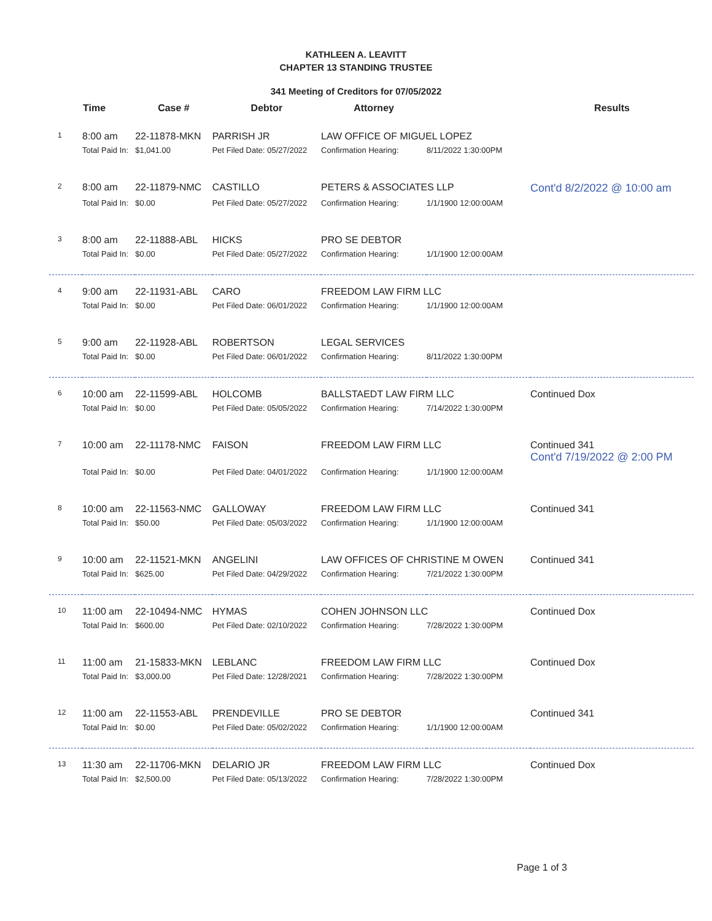KATHLEEN A. LEAVITT
CHAPTER 13 STANDING TRUSTEE
341 Meeting of Creditors for 07/05/2022
| | Time | Case # | Debtor | Attorney | | Results |
| --- | --- | --- | --- | --- | --- | --- |
| 1 | 8:00 am | 22-11878-MKN | PARRISH JR | LAW OFFICE OF MIGUEL LOPEZ | | |
| | Total Paid In: | $1,041.00 | Pet Filed Date: 05/27/2022 | Confirmation Hearing: | 8/11/2022 1:30:00PM | |
| 2 | 8:00 am | 22-11879-NMC | CASTILLO | PETERS & ASSOCIATES LLP | | Cont'd 8/2/2022 @ 10:00 am |
| | Total Paid In: | $0.00 | Pet Filed Date: 05/27/2022 | Confirmation Hearing: | 1/1/1900 12:00:00AM | |
| 3 | 8:00 am | 22-11888-ABL | HICKS | PRO SE DEBTOR | | |
| | Total Paid In: | $0.00 | Pet Filed Date: 05/27/2022 | Confirmation Hearing: | 1/1/1900 12:00:00AM | |
| 4 | 9:00 am | 22-11931-ABL | CARO | FREEDOM LAW FIRM LLC | | |
| | Total Paid In: | $0.00 | Pet Filed Date: 06/01/2022 | Confirmation Hearing: | 1/1/1900 12:00:00AM | |
| 5 | 9:00 am | 22-11928-ABL | ROBERTSON | LEGAL SERVICES | | |
| | Total Paid In: | $0.00 | Pet Filed Date: 06/01/2022 | Confirmation Hearing: | 8/11/2022 1:30:00PM | |
| 6 | 10:00 am | 22-11599-ABL | HOLCOMB | BALLSTAEDT LAW FIRM LLC | | Continued Dox |
| | Total Paid In: | $0.00 | Pet Filed Date: 05/05/2022 | Confirmation Hearing: | 7/14/2022 1:30:00PM | |
| 7 | 10:00 am | 22-11178-NMC | FAISON | FREEDOM LAW FIRM LLC | | Continued 341 Cont'd 7/19/2022 @ 2:00 PM |
| | Total Paid In: | $0.00 | Pet Filed Date: 04/01/2022 | Confirmation Hearing: | 1/1/1900 12:00:00AM | |
| 8 | 10:00 am | 22-11563-NMC | GALLOWAY | FREEDOM LAW FIRM LLC | | Continued 341 |
| | Total Paid In: | $50.00 | Pet Filed Date: 05/03/2022 | Confirmation Hearing: | 1/1/1900 12:00:00AM | |
| 9 | 10:00 am | 22-11521-MKN | ANGELINI | LAW OFFICES OF CHRISTINE M OWEN | | Continued 341 |
| | Total Paid In: | $625.00 | Pet Filed Date: 04/29/2022 | Confirmation Hearing: | 7/21/2022 1:30:00PM | |
| 10 | 11:00 am | 22-10494-NMC | HYMAS | COHEN JOHNSON LLC | | Continued Dox |
| | Total Paid In: | $600.00 | Pet Filed Date: 02/10/2022 | Confirmation Hearing: | 7/28/2022 1:30:00PM | |
| 11 | 11:00 am | 21-15833-MKN | LEBLANC | FREEDOM LAW FIRM LLC | | Continued Dox |
| | Total Paid In: | $3,000.00 | Pet Filed Date: 12/28/2021 | Confirmation Hearing: | 7/28/2022 1:30:00PM | |
| 12 | 11:00 am | 22-11553-ABL | PRENDEVILLE | PRO SE DEBTOR | | Continued 341 |
| | Total Paid In: | $0.00 | Pet Filed Date: 05/02/2022 | Confirmation Hearing: | 1/1/1900 12:00:00AM | |
| 13 | 11:30 am | 22-11706-MKN | DELARIO JR | FREEDOM LAW FIRM LLC | | Continued Dox |
| | Total Paid In: | $2,500.00 | Pet Filed Date: 05/13/2022 | Confirmation Hearing: | 7/28/2022 1:30:00PM | |
Page 1 of 3